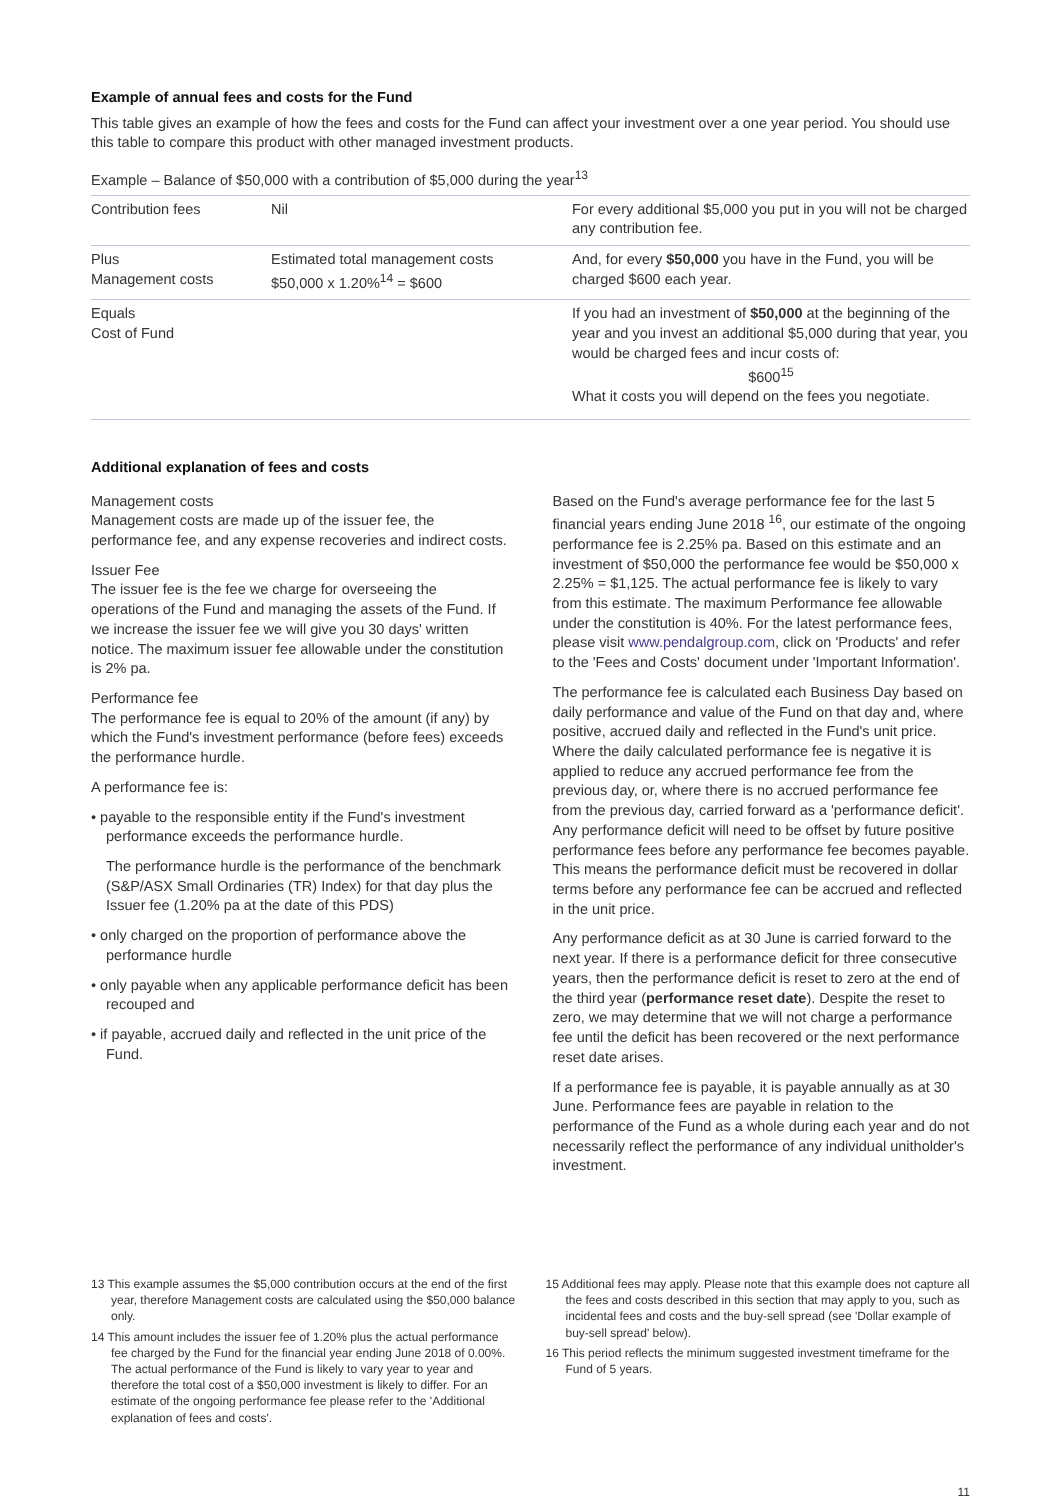Example of annual fees and costs for the Fund
This table gives an example of how the fees and costs for the Fund can affect your investment over a one year period. You should use this table to compare this product with other managed investment products.
Example – Balance of $50,000 with a contribution of $5,000 during the year<sup>13</sup>
| Contribution fees | Nil | For every additional $5,000 you put in you will not be charged any contribution fee. |
| Plus Management costs | Estimated total management costs $50,000 x 1.20%<sup>14</sup> = $600 | And, for every $50,000 you have in the Fund, you will be charged $600 each year. |
| Equals Cost of Fund | | If you had an investment of $50,000 at the beginning of the year and you invest an additional $5,000 during that year, you would be charged fees and incur costs of: $600<sup>15</sup> What it costs you will depend on the fees you negotiate. |
Additional explanation of fees and costs
Management costs
Management costs are made up of the issuer fee, the performance fee, and any expense recoveries and indirect costs.
Issuer Fee
The issuer fee is the fee we charge for overseeing the operations of the Fund and managing the assets of the Fund. If we increase the issuer fee we will give you 30 days' written notice. The maximum issuer fee allowable under the constitution is 2% pa.
Performance fee
The performance fee is equal to 20% of the amount (if any) by which the Fund's investment performance (before fees) exceeds the performance hurdle.
A performance fee is:
• payable to the responsible entity if the Fund's investment performance exceeds the performance hurdle.
The performance hurdle is the performance of the benchmark (S&P/ASX Small Ordinaries (TR) Index) for that day plus the Issuer fee (1.20% pa at the date of this PDS)
• only charged on the proportion of performance above the performance hurdle
• only payable when any applicable performance deficit has been recouped and
• if payable, accrued daily and reflected in the unit price of the Fund.
Based on the Fund's average performance fee for the last 5 financial years ending June 2018 <sup>16</sup>, our estimate of the ongoing performance fee is 2.25% pa. Based on this estimate and an investment of $50,000 the performance fee would be $50,000 x 2.25% = $1,125. The actual performance fee is likely to vary from this estimate. The maximum Performance fee allowable under the constitution is 40%. For the latest performance fees, please visit www.pendalgroup.com, click on 'Products' and refer to the 'Fees and Costs' document under 'Important Information'.
The performance fee is calculated each Business Day based on daily performance and value of the Fund on that day and, where positive, accrued daily and reflected in the Fund's unit price. Where the daily calculated performance fee is negative it is applied to reduce any accrued performance fee from the previous day, or, where there is no accrued performance fee from the previous day, carried forward as a 'performance deficit'. Any performance deficit will need to be offset by future positive performance fees before any performance fee becomes payable. This means the performance deficit must be recovered in dollar terms before any performance fee can be accrued and reflected in the unit price.
Any performance deficit as at 30 June is carried forward to the next year. If there is a performance deficit for three consecutive years, then the performance deficit is reset to zero at the end of the third year (performance reset date). Despite the reset to zero, we may determine that we will not charge a performance fee until the deficit has been recovered or the next performance reset date arises.
If a performance fee is payable, it is payable annually as at 30 June. Performance fees are payable in relation to the performance of the Fund as a whole during each year and do not necessarily reflect the performance of any individual unitholder's investment.
13 This example assumes the $5,000 contribution occurs at the end of the first year, therefore Management costs are calculated using the $50,000 balance only.
14 This amount includes the issuer fee of 1.20% plus the actual performance fee charged by the Fund for the financial year ending June 2018 of 0.00%. The actual performance of the Fund is likely to vary year to year and therefore the total cost of a $50,000 investment is likely to differ. For an estimate of the ongoing performance fee please refer to the 'Additional explanation of fees and costs'.
15 Additional fees may apply. Please note that this example does not capture all the fees and costs described in this section that may apply to you, such as incidental fees and costs and the buy-sell spread (see 'Dollar example of buy-sell spread' below).
16 This period reflects the minimum suggested investment timeframe for the Fund of 5 years.
11